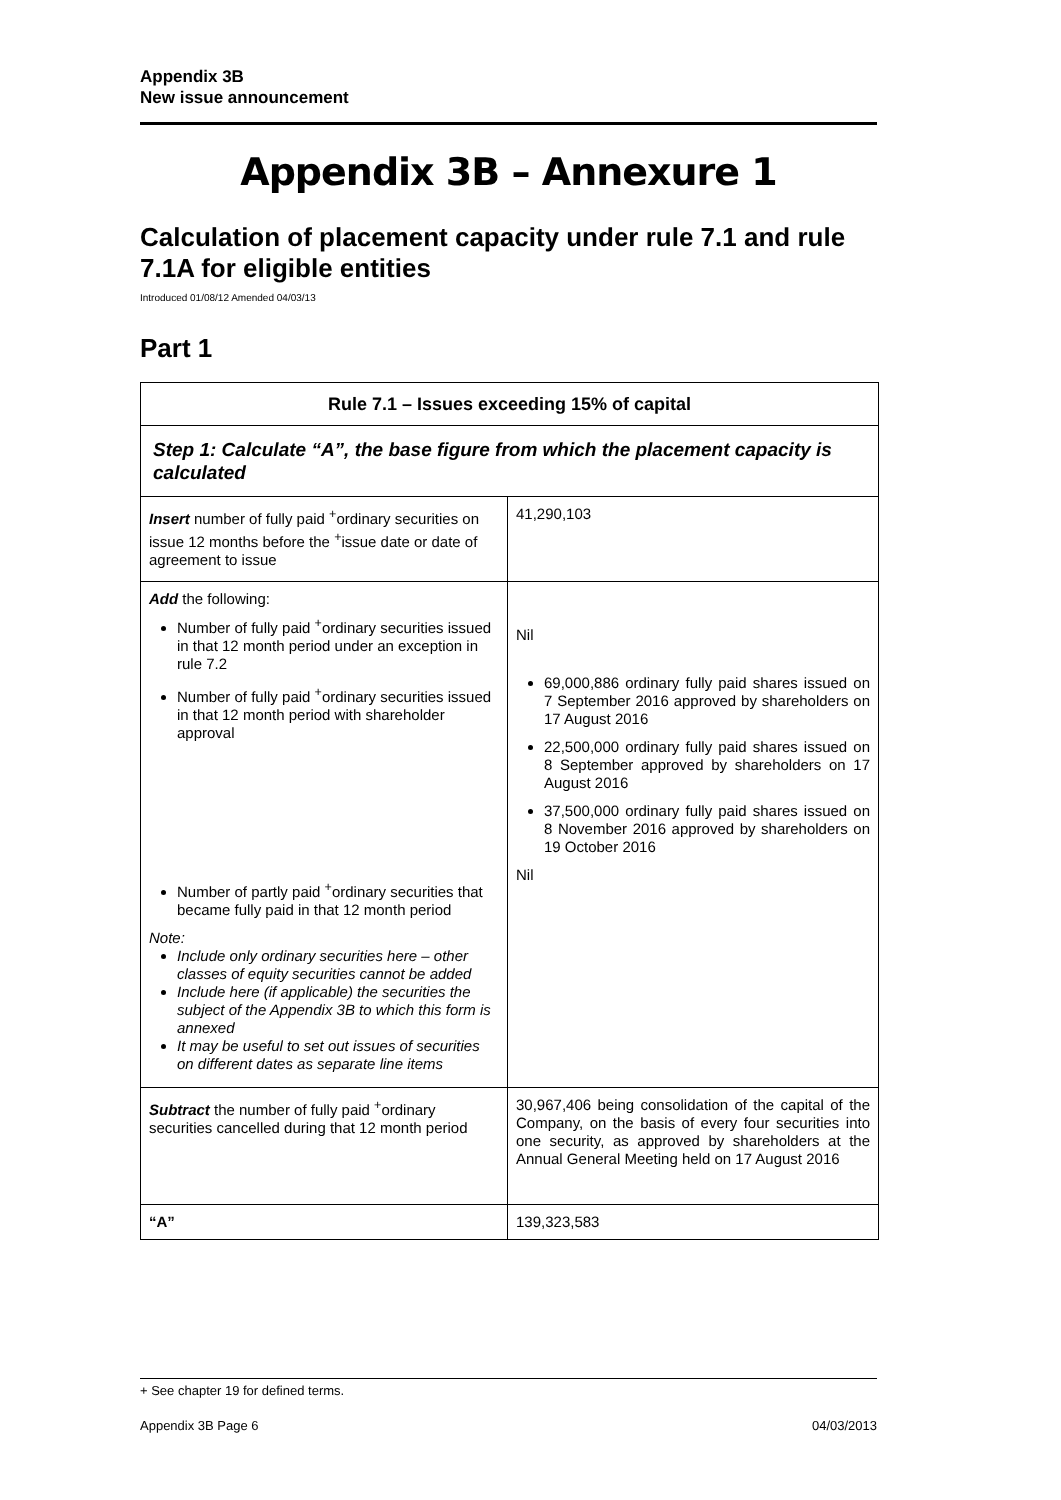Appendix 3B
New issue announcement
Appendix 3B – Annexure 1
Calculation of placement capacity under rule 7.1 and rule 7.1A for eligible entities
Introduced 01/08/12 Amended 04/03/13
Part 1
| Rule 7.1 – Issues exceeding 15% of capital | |
| --- | --- |
| Step 1: Calculate “A”, the base figure from which the placement capacity is calculated | |
| Insert number of fully paid <sup>+</sup>ordinary securities on issue 12 months before the <sup>+</sup>issue date or date of agreement to issue | 41,290,103 |
| Add the following: Number of fully paid <sup>+</sup>ordinary securities issued in that 12 month period under an exception in rule 7.2 Number of fully paid <sup>+</sup>ordinary securities issued in that 12 month period with shareholder approval Number of partly paid <sup>+</sup>ordinary securities that became fully paid in that 12 month period Note: Include only ordinary securities here – other classes of equity securities cannot be added Include here (if applicable) the securities the subject of the Appendix 3B to which this form is annexed It may be useful to set out issues of securities on different dates as separate line items | Nil 69,000,886 ordinary fully paid shares issued on 7 September 2016 approved by shareholders on 17 August 2016 22,500,000 ordinary fully paid shares issued on 8 September approved by shareholders on 17 August 2016 37,500,000 ordinary fully paid shares issued on 8 November 2016 approved by shareholders on 19 October 2016 Nil |
| Subtract the number of fully paid <sup>+</sup>ordinary securities cancelled during that 12 month period | 30,967,406 being consolidation of the capital of the Company, on the basis of every four securities into one security, as approved by shareholders at the Annual General Meeting held on 17 August 2016 |
| “A” | 139,323,583 |
+ See chapter 19 for defined terms.
Appendix 3B Page 6 04/03/2013